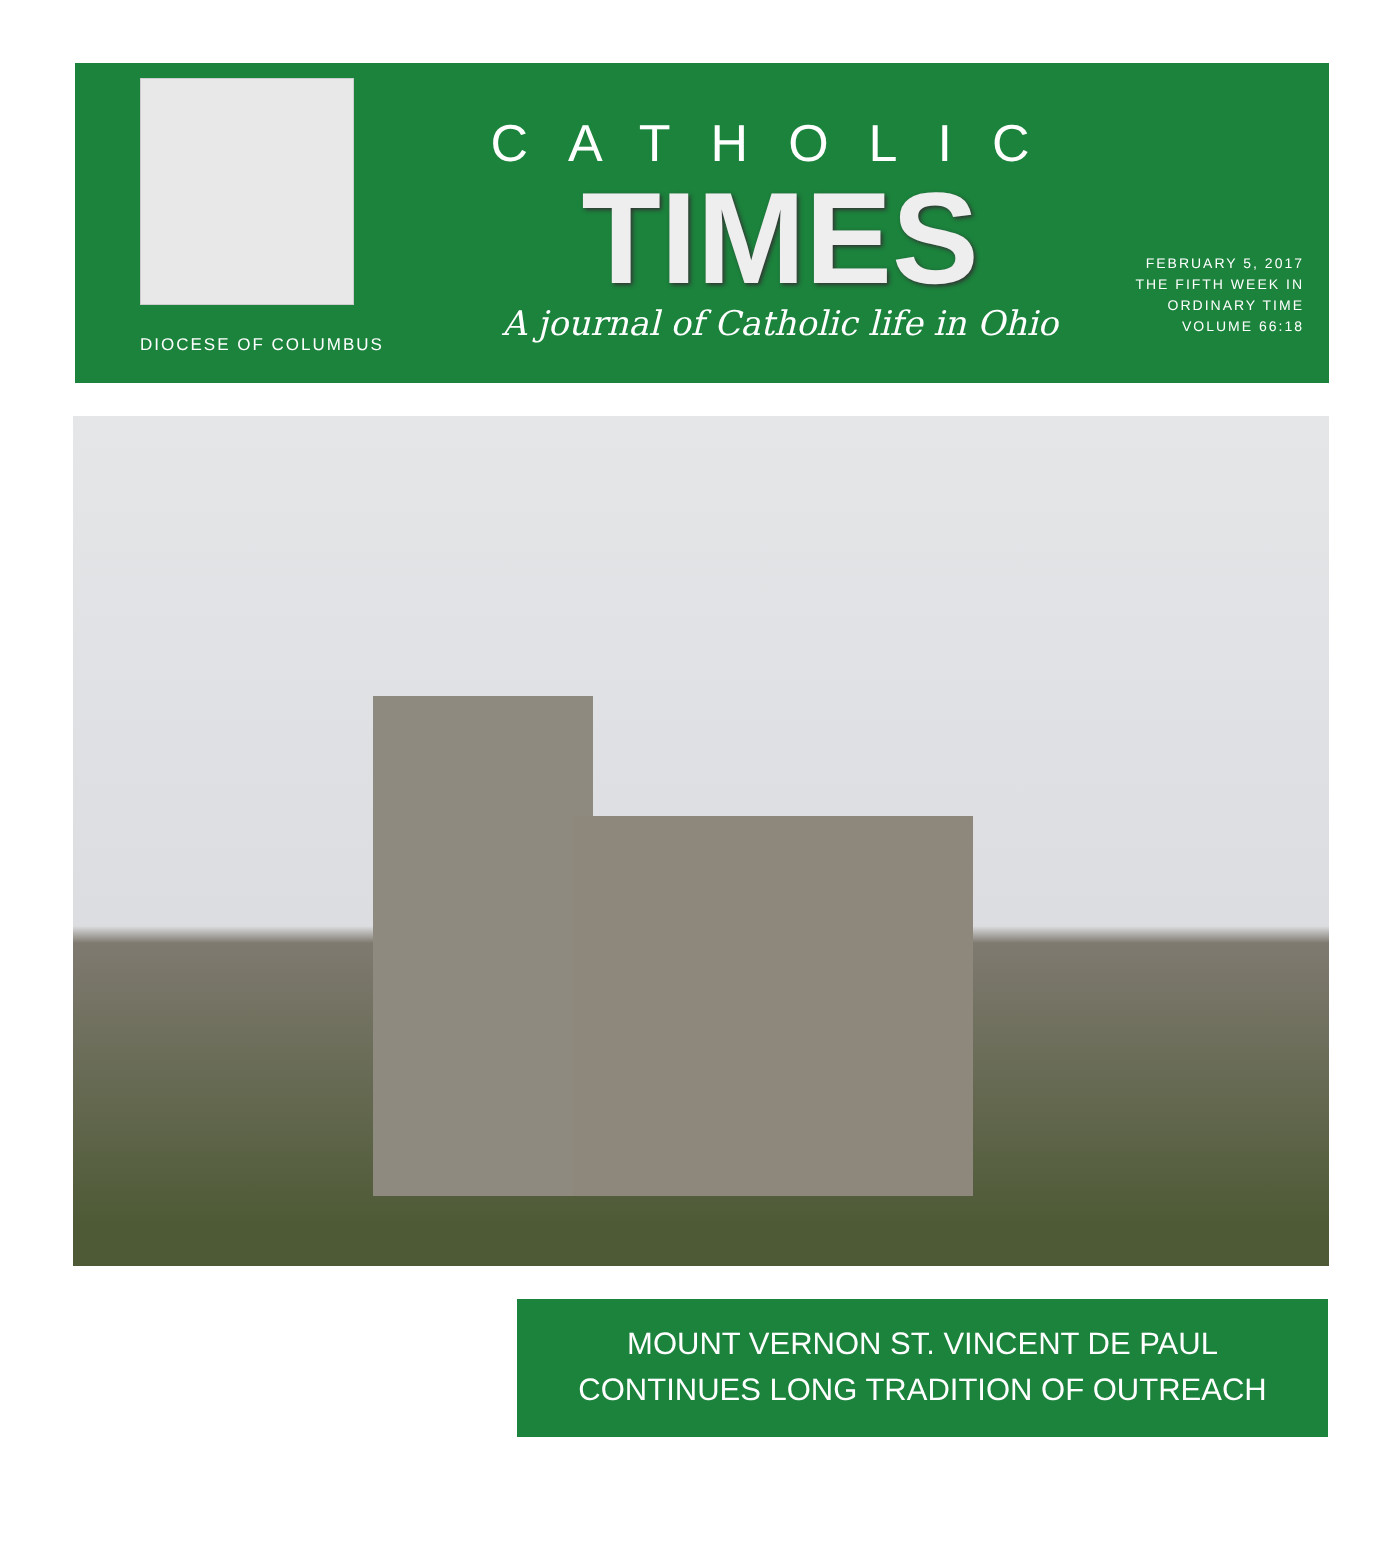DIOCESE OF COLUMBUS
CATHOLIC
TIMES
A journal of Catholic life in Ohio
FEBRUARY 5, 2017
THE FIFTH WEEK IN ORDINARY TIME
VOLUME 66:18
MOUNT VERNON ST. VINCENT DE PAUL
CONTINUES LONG TRADITION OF OUTREACH